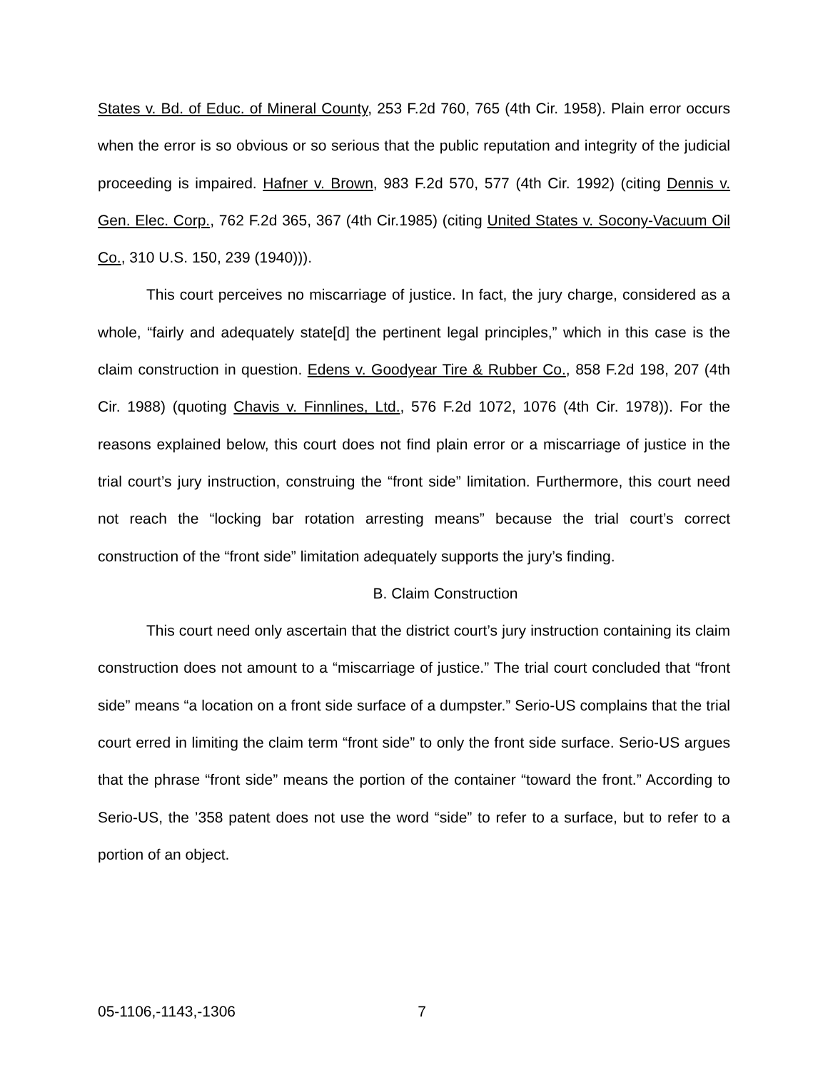States v. Bd. of Educ. of Mineral County, 253 F.2d 760, 765 (4th Cir. 1958). Plain error occurs when the error is so obvious or so serious that the public reputation and integrity of the judicial proceeding is impaired. Hafner v. Brown, 983 F.2d 570, 577 (4th Cir. 1992) (citing Dennis v. Gen. Elec. Corp., 762 F.2d 365, 367 (4th Cir.1985) (citing United States v. Socony-Vacuum Oil Co., 310 U.S. 150, 239 (1940))).
This court perceives no miscarriage of justice. In fact, the jury charge, considered as a whole, “fairly and adequately state[d] the pertinent legal principles,” which in this case is the claim construction in question. Edens v. Goodyear Tire & Rubber Co., 858 F.2d 198, 207 (4th Cir. 1988) (quoting Chavis v. Finnlines, Ltd., 576 F.2d 1072, 1076 (4th Cir. 1978)). For the reasons explained below, this court does not find plain error or a miscarriage of justice in the trial court’s jury instruction, construing the “front side” limitation. Furthermore, this court need not reach the “locking bar rotation arresting means” because the trial court’s correct construction of the “front side” limitation adequately supports the jury’s finding.
B. Claim Construction
This court need only ascertain that the district court’s jury instruction containing its claim construction does not amount to a “miscarriage of justice.” The trial court concluded that “front side” means “a location on a front side surface of a dumpster.” Serio-US complains that the trial court erred in limiting the claim term “front side” to only the front side surface. Serio-US argues that the phrase “front side” means the portion of the container “toward the front.” According to Serio-US, the ’358 patent does not use the word “side” to refer to a surface, but to refer to a portion of an object.
05-1106,-1143,-1306 7